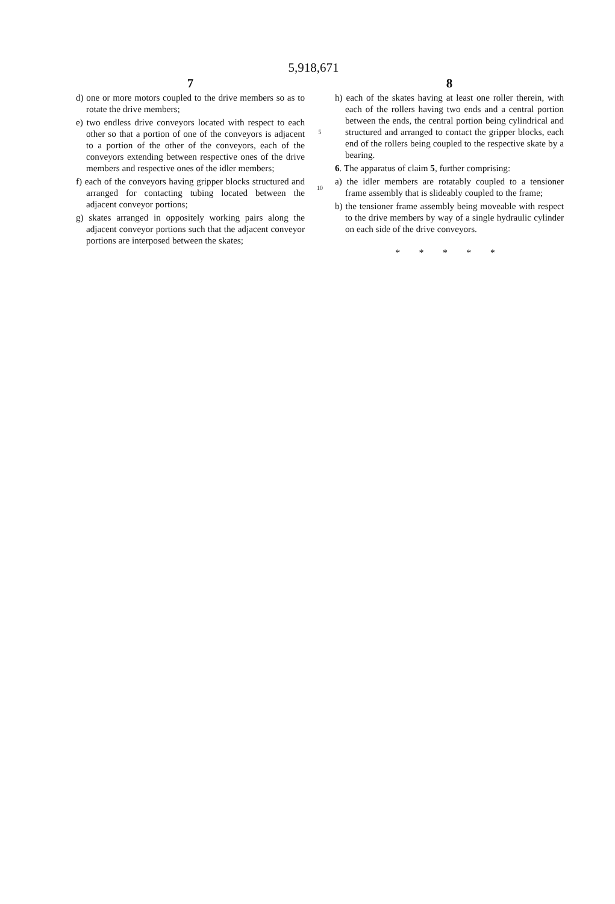5,918,671
7
d) one or more motors coupled to the drive members so as to rotate the drive members;
e) two endless drive conveyors located with respect to each other so that a portion of one of the conveyors is adjacent to a portion of the other of the conveyors, each of the conveyors extending between respective ones of the drive members and respective ones of the idler members;
f) each of the conveyors having gripper blocks structured and arranged for contacting tubing located between the adjacent conveyor portions;
g) skates arranged in oppositely working pairs along the adjacent conveyor portions such that the adjacent conveyor portions are interposed between the skates;
5
10
8
h) each of the skates having at least one roller therein, with each of the rollers having two ends and a central portion between the ends, the central portion being cylindrical and structured and arranged to contact the gripper blocks, each end of the rollers being coupled to the respective skate by a bearing.
6. The apparatus of claim 5, further comprising:
a) the idler members are rotatably coupled to a tensioner frame assembly that is slideably coupled to the frame;
b) the tensioner frame assembly being moveable with respect to the drive members by way of a single hydraulic cylinder on each side of the drive conveyors.
* * * * *